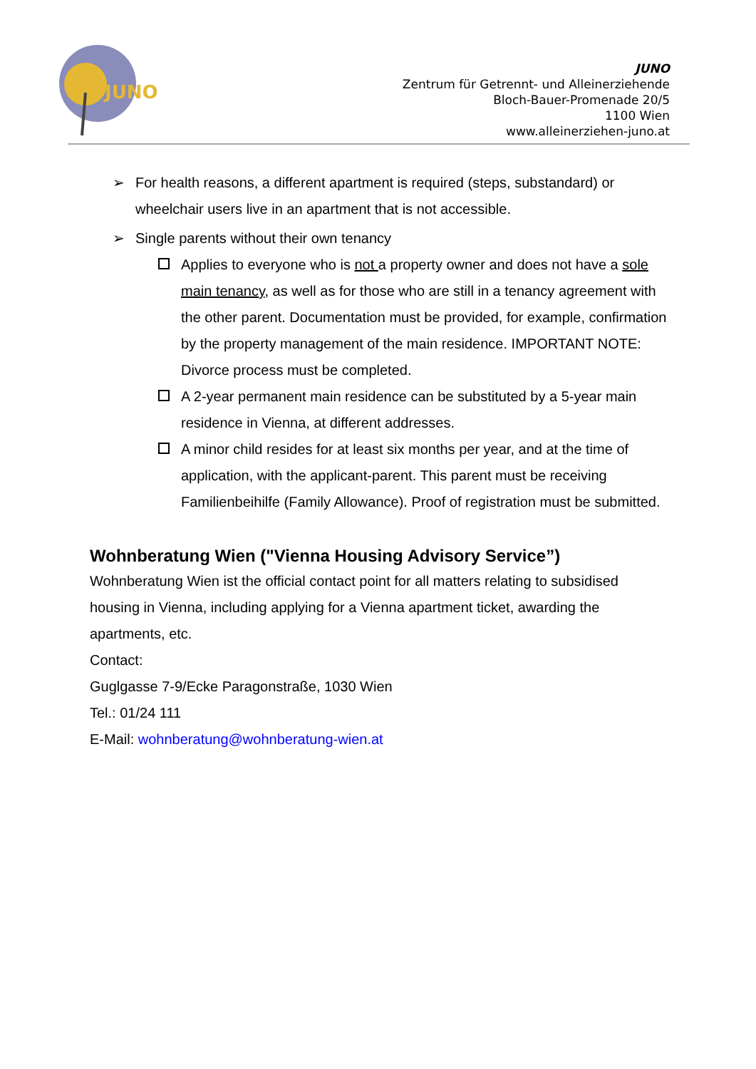JUNO
JUNO
Zentrum für Getrennt- und Alleinerziehende
Bloch-Bauer-Promenade 20/5
1100 Wien
www.alleinerziehen-juno.at
➢ For health reasons, a different apartment is required (steps, substandard) or wheelchair users live in an apartment that is not accessible.
➢ Single parents without their own tenancy
Applies to everyone who is not a property owner and does not have a sole main tenancy, as well as for those who are still in a tenancy agreement with the other parent. Documentation must be provided, for example, confirmation by the property management of the main residence. IMPORTANT NOTE: Divorce process must be completed.
A 2-year permanent main residence can be substituted by a 5-year main residence in Vienna, at different addresses.
A minor child resides for at least six months per year, and at the time of application, with the applicant-parent. This parent must be receiving Familienbeihilfe (Family Allowance). Proof of registration must be submitted.
Wohnberatung Wien ("Vienna Housing Advisory Service”)
Wohnberatung Wien ist the official contact point for all matters relating to subsidised housing in Vienna, including applying for a Vienna apartment ticket, awarding the apartments, etc.
Contact:
Guglgasse 7-9/Ecke Paragonstraße, 1030 Wien
Tel.: 01/24 111
E-Mail: wohnberatung@wohnberatung-wien.at